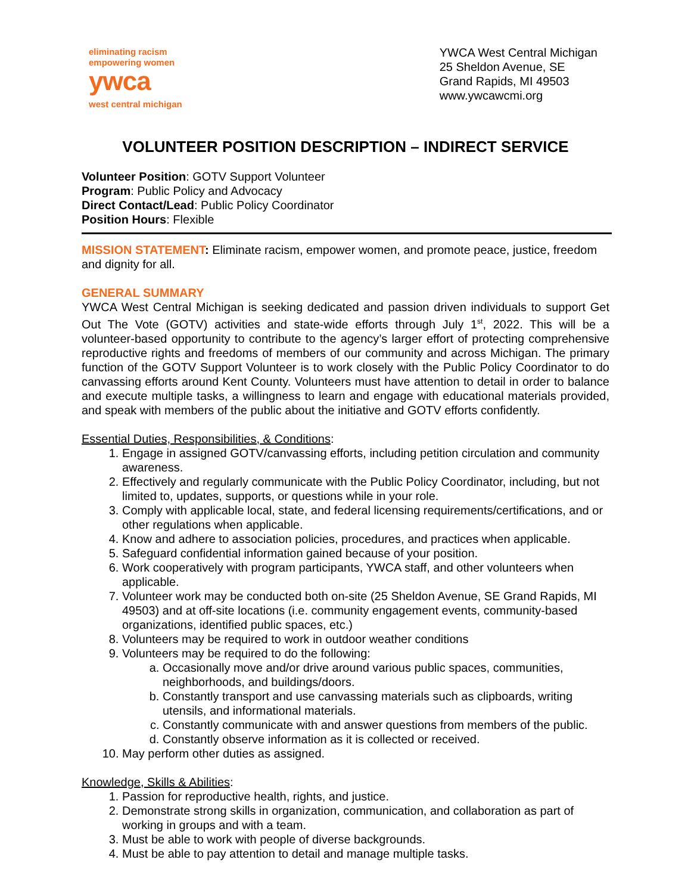eliminating racism
empowering women
ywca
west central michigan
YWCA West Central Michigan
25 Sheldon Avenue, SE
Grand Rapids, MI 49503
www.ywcawcmi.org
VOLUNTEER POSITION DESCRIPTION – INDIRECT SERVICE
Volunteer Position: GOTV Support Volunteer
Program: Public Policy and Advocacy
Direct Contact/Lead: Public Policy Coordinator
Position Hours: Flexible
MISSION STATEMENT: Eliminate racism, empower women, and promote peace, justice, freedom and dignity for all.
GENERAL SUMMARY
YWCA West Central Michigan is seeking dedicated and passion driven individuals to support Get Out The Vote (GOTV) activities and state-wide efforts through July 1<sup>st</sup>, 2022. This will be a volunteer-based opportunity to contribute to the agency’s larger effort of protecting comprehensive reproductive rights and freedoms of members of our community and across Michigan. The primary function of the GOTV Support Volunteer is to work closely with the Public Policy Coordinator to do canvassing efforts around Kent County. Volunteers must have attention to detail in order to balance and execute multiple tasks, a willingness to learn and engage with educational materials provided, and speak with members of the public about the initiative and GOTV efforts confidently.
Essential Duties, Responsibilities, & Conditions:
1. Engage in assigned GOTV/canvassing efforts, including petition circulation and community awareness.
2. Effectively and regularly communicate with the Public Policy Coordinator, including, but not limited to, updates, supports, or questions while in your role.
3. Comply with applicable local, state, and federal licensing requirements/certifications, and or other regulations when applicable.
4. Know and adhere to association policies, procedures, and practices when applicable.
5. Safeguard confidential information gained because of your position.
6. Work cooperatively with program participants, YWCA staff, and other volunteers when applicable.
7. Volunteer work may be conducted both on-site (25 Sheldon Avenue, SE Grand Rapids, MI 49503) and at off-site locations (i.e. community engagement events, community-based organizations, identified public spaces, etc.)
8. Volunteers may be required to work in outdoor weather conditions
9. Volunteers may be required to do the following:
a. Occasionally move and/or drive around various public spaces, communities, neighborhoods, and buildings/doors.
b. Constantly transport and use canvassing materials such as clipboards, writing utensils, and informational materials.
c. Constantly communicate with and answer questions from members of the public.
d. Constantly observe information as it is collected or received.
10. May perform other duties as assigned.
Knowledge, Skills & Abilities:
1. Passion for reproductive health, rights, and justice.
2. Demonstrate strong skills in organization, communication, and collaboration as part of working in groups and with a team.
3. Must be able to work with people of diverse backgrounds.
4. Must be able to pay attention to detail and manage multiple tasks.